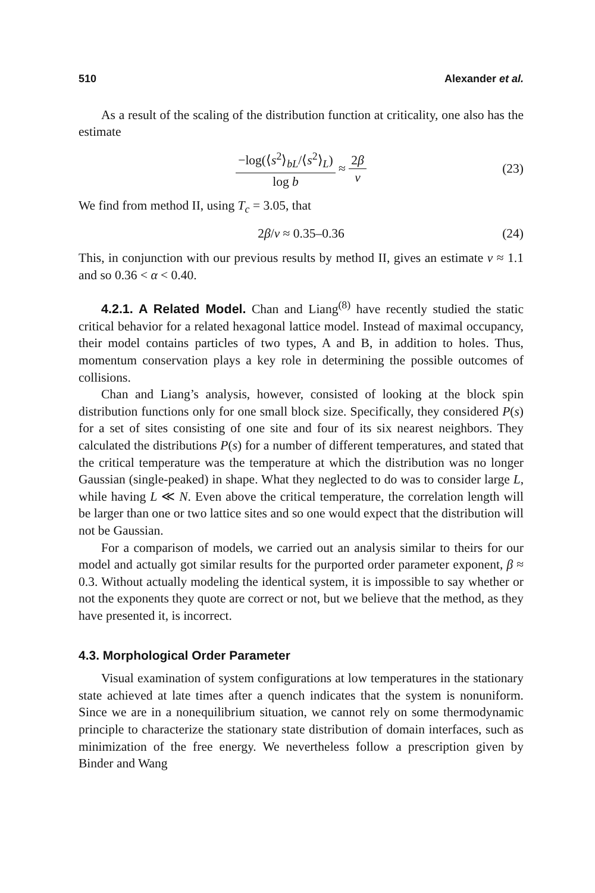510 Alexander et al.
As a result of the scaling of the distribution function at criticality, one also has the estimate
−log(⟨s<sup>2</sup>⟩<sub>bL</sub>/⟨s<sup>2</sup>⟩<sub>L</sub>) log b ≈ 2β ν (23)
We find from method II, using T<sub>c</sub> = 3.05, that
2β/ν ≈ 0.35–0.36 (24)
This, in conjunction with our previous results by method II, gives an estimate ν ≈ 1.1 and so 0.36 < α < 0.40.
4.2.1. A Related Model. Chan and Liang<sup>(8)</sup> have recently studied the static critical behavior for a related hexagonal lattice model. Instead of maximal occupancy, their model contains particles of two types, A and B, in addition to holes. Thus, momentum conservation plays a key role in determining the possible outcomes of collisions.
Chan and Liang’s analysis, however, consisted of looking at the block spin distribution functions only for one small block size. Specifically, they considered P(s) for a set of sites consisting of one site and four of its six nearest neighbors. They calculated the distributions P(s) for a number of different temperatures, and stated that the critical temperature was the temperature at which the distribution was no longer Gaussian (single-peaked) in shape. What they neglected to do was to consider large L, while having L ≪ N. Even above the critical temperature, the correlation length will be larger than one or two lattice sites and so one would expect that the distribution will not be Gaussian.
For a comparison of models, we carried out an analysis similar to theirs for our model and actually got similar results for the purported order parameter exponent, β ≈ 0.3. Without actually modeling the identical system, it is impossible to say whether or not the exponents they quote are correct or not, but we believe that the method, as they have presented it, is incorrect.
4.3. Morphological Order Parameter
Visual examination of system configurations at low temperatures in the stationary state achieved at late times after a quench indicates that the system is nonuniform. Since we are in a nonequilibrium situation, we cannot rely on some thermodynamic principle to characterize the stationary state distribution of domain interfaces, such as minimization of the free energy. We nevertheless follow a prescription given by Binder and Wang